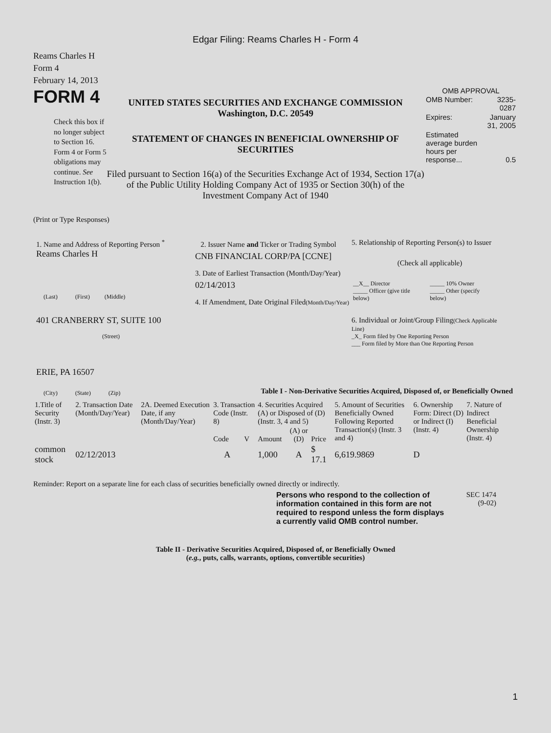Edgar Filing: Reams Charles H - Form 4
Reams Charles H
Form 4
February 14, 2013
FORM 4
Check this box if no longer subject to Section 16. Form 4 or Form 5 obligations may continue. See Instruction 1(b).
UNITED STATES SECURITIES AND EXCHANGE COMMISSION
Washington, D.C. 20549
STATEMENT OF CHANGES IN BENEFICIAL OWNERSHIP OF SECURITIES
Filed pursuant to Section 16(a) of the Securities Exchange Act of 1934, Section 17(a) of the Public Utility Holding Company Act of 1935 or Section 30(h) of the Investment Company Act of 1940
OMB APPROVAL
| OMB Number: | 3235-0287 |
| Expires: | January 31, 2005 |
| Estimated average burden hours per response... | 0.5 |
(Print or Type Responses)
1. Name and Address of Reporting Person <sup>*</sup>
Reams Charles H
(Last) (First) (Middle)
401 CRANBERRY ST, SUITE 100
(Street)
ERIE, PA 16507
(City) (State) (Zip)
2. Issuer Name and Ticker or Trading Symbol
CNB FINANCIAL CORP/PA [CCNE]
3. Date of Earliest Transaction (Month/Day/Year)
02/14/2013
4. If Amendment, Date Original Filed(Month/Day/Year)
5. Relationship of Reporting Person(s) to Issuer
(Check all applicable)
| __X__ Director _____ Officer (give title below) | _____ 10% Owner _____ Other (specify below) |
6. Individual or Joint/Group Filing(Check Applicable Line)
_X_ Form filed by One Reporting Person
___ Form filed by More than One Reporting Person
Table I - Non-Derivative Securities Acquired, Disposed of, or Beneficially Owned
| 1.Title of Security (Instr. 3) | 2. Transaction Date (Month/Day/Year) | 2A. Deemed Execution Date, if any (Month/Day/Year) | 3. Transaction Code (Instr. 8) | | 4. Securities Acquired (A) or Disposed of (D) (Instr. 3, 4 and 5) | | | 5. Amount of Securities Beneficially Owned Following Reported Transaction(s) (Instr. 3 and 4) | 6. Ownership Form: Direct (D) or Indirect (I) (Instr. 4) | 7. Nature of Indirect Beneficial Ownership (Instr. 4) |
| --- | --- | --- | --- | --- | --- | --- | --- | --- | --- | --- |
| | | | Code | V | Amount | (A) or (D) | Price | | | |
| common stock | 02/12/2013 | | A | | 1,000 | A | $ 17.1 | 6,619.9869 | D | |
Reminder: Report on a separate line for each class of securities beneficially owned directly or indirectly.
Persons who respond to the collection of information contained in this form are not required to respond unless the form displays a currently valid OMB control number.
SEC 1474
(9-02)
Table II - Derivative Securities Acquired, Disposed of, or Beneficially Owned
(e.g., puts, calls, warrants, options, convertible securities)
1